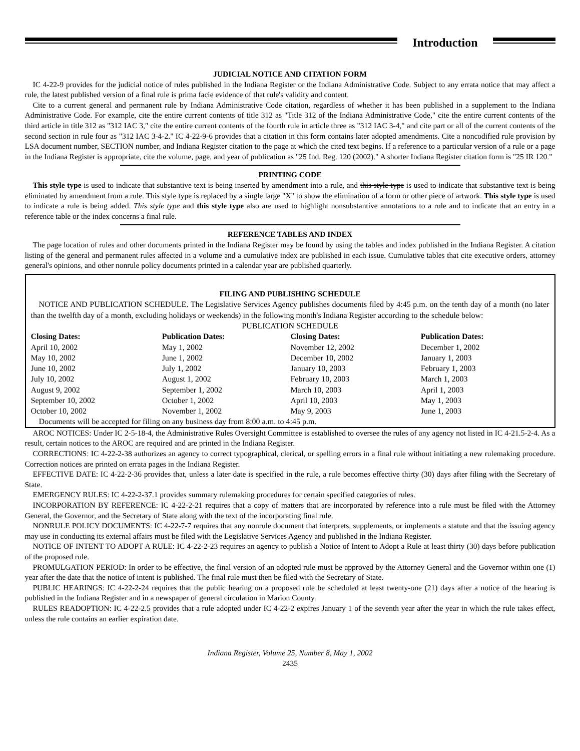Introduction
JUDICIAL NOTICE AND CITATION FORM
IC 4-22-9 provides for the judicial notice of rules published in the Indiana Register or the Indiana Administrative Code. Subject to any errata notice that may affect a rule, the latest published version of a final rule is prima facie evidence of that rule's validity and content.
Cite to a current general and permanent rule by Indiana Administrative Code citation, regardless of whether it has been published in a supplement to the Indiana Administrative Code. For example, cite the entire current contents of title 312 as "Title 312 of the Indiana Administrative Code," cite the entire current contents of the third article in title 312 as "312 IAC 3," cite the entire current contents of the fourth rule in article three as "312 IAC 3-4," and cite part or all of the current contents of the second section in rule four as "312 IAC 3-4-2." IC 4-22-9-6 provides that a citation in this form contains later adopted amendments. Cite a noncodified rule provision by LSA document number, SECTION number, and Indiana Register citation to the page at which the cited text begins. If a reference to a particular version of a rule or a page in the Indiana Register is appropriate, cite the volume, page, and year of publication as "25 Ind. Reg. 120 (2002)." A shorter Indiana Register citation form is "25 IR 120."
PRINTING CODE
This style type is used to indicate that substantive text is being inserted by amendment into a rule, and this style type is used to indicate that substantive text is being eliminated by amendment from a rule. This style type is replaced by a single large "X" to show the elimination of a form or other piece of artwork. This style type is used to indicate a rule is being added. This style type and this style type also are used to highlight nonsubstantive annotations to a rule and to indicate that an entry in a reference table or the index concerns a final rule.
REFERENCE TABLES AND INDEX
The page location of rules and other documents printed in the Indiana Register may be found by using the tables and index published in the Indiana Register. A citation listing of the general and permanent rules affected in a volume and a cumulative index are published in each issue. Cumulative tables that cite executive orders, attorney general's opinions, and other nonrule policy documents printed in a calendar year are published quarterly.
FILING AND PUBLISHING SCHEDULE
NOTICE AND PUBLICATION SCHEDULE. The Legislative Services Agency publishes documents filed by 4:45 p.m. on the tenth day of a month (no later than the twelfth day of a month, excluding holidays or weekends) in the following month's Indiana Register according to the schedule below:
PUBLICATION SCHEDULE
| Closing Dates: | Publication Dates: | Closing Dates: | Publication Dates: |
| --- | --- | --- | --- |
| April 10, 2002 | May 1, 2002 | November 12, 2002 | December 1, 2002 |
| May 10, 2002 | June 1, 2002 | December 10, 2002 | January 1, 2003 |
| June 10, 2002 | July 1, 2002 | January 10, 2003 | February 1, 2003 |
| July 10, 2002 | August 1, 2002 | February 10, 2003 | March 1, 2003 |
| August 9, 2002 | September 1, 2002 | March 10, 2003 | April 1, 2003 |
| September 10, 2002 | October 1, 2002 | April 10, 2003 | May 1, 2003 |
| October 10, 2002 | November 1, 2002 | May 9, 2003 | June 1, 2003 |
Documents will be accepted for filing on any business day from 8:00 a.m. to 4:45 p.m.
AROC NOTICES: Under IC 2-5-18-4, the Administrative Rules Oversight Committee is established to oversee the rules of any agency not listed in IC 4-21.5-2-4. As a result, certain notices to the AROC are required and are printed in the Indiana Register.
CORRECTIONS: IC 4-22-2-38 authorizes an agency to correct typographical, clerical, or spelling errors in a final rule without initiating a new rulemaking procedure. Correction notices are printed on errata pages in the Indiana Register.
EFFECTIVE DATE: IC 4-22-2-36 provides that, unless a later date is specified in the rule, a rule becomes effective thirty (30) days after filing with the Secretary of State.
EMERGENCY RULES: IC 4-22-2-37.1 provides summary rulemaking procedures for certain specified categories of rules.
INCORPORATION BY REFERENCE: IC 4-22-2-21 requires that a copy of matters that are incorporated by reference into a rule must be filed with the Attorney General, the Governor, and the Secretary of State along with the text of the incorporating final rule.
NONRULE POLICY DOCUMENTS: IC 4-22-7-7 requires that any nonrule document that interprets, supplements, or implements a statute and that the issuing agency may use in conducting its external affairs must be filed with the Legislative Services Agency and published in the Indiana Register.
NOTICE OF INTENT TO ADOPT A RULE: IC 4-22-2-23 requires an agency to publish a Notice of Intent to Adopt a Rule at least thirty (30) days before publication of the proposed rule.
PROMULGATION PERIOD: In order to be effective, the final version of an adopted rule must be approved by the Attorney General and the Governor within one (1) year after the date that the notice of intent is published. The final rule must then be filed with the Secretary of State.
PUBLIC HEARINGS: IC 4-22-2-24 requires that the public hearing on a proposed rule be scheduled at least twenty-one (21) days after a notice of the hearing is published in the Indiana Register and in a newspaper of general circulation in Marion County.
RULES READOPTION: IC 4-22-2.5 provides that a rule adopted under IC 4-22-2 expires January 1 of the seventh year after the year in which the rule takes effect, unless the rule contains an earlier expiration date.
Indiana Register, Volume 25, Number 8, May 1, 2002
2435